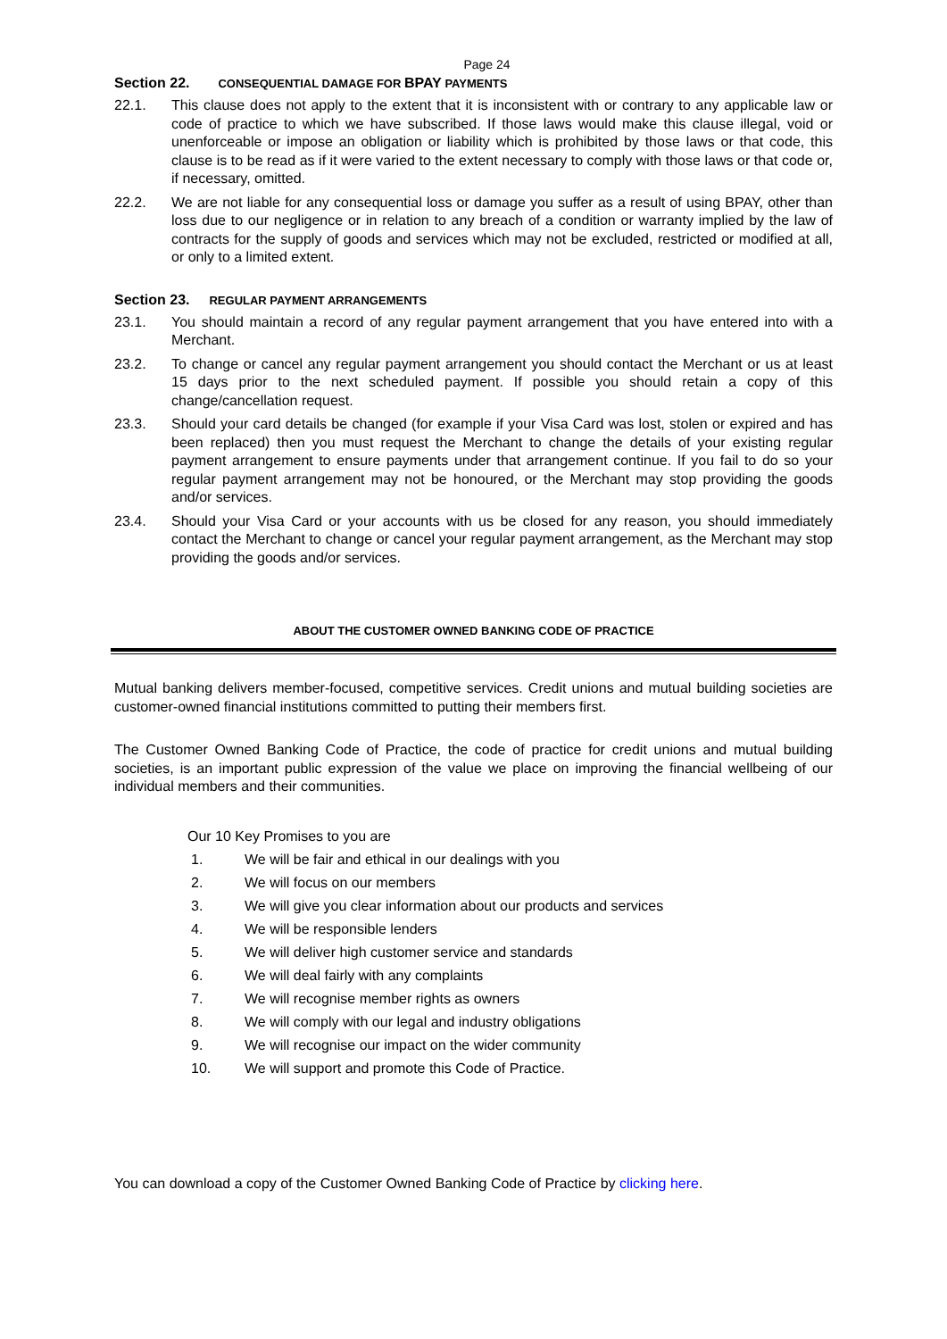Page 24
Section 22. CONSEQUENTIAL DAMAGE FOR BPAY PAYMENTS
22.1. This clause does not apply to the extent that it is inconsistent with or contrary to any applicable law or code of practice to which we have subscribed. If those laws would make this clause illegal, void or unenforceable or impose an obligation or liability which is prohibited by those laws or that code, this clause is to be read as if it were varied to the extent necessary to comply with those laws or that code or, if necessary, omitted.
22.2. We are not liable for any consequential loss or damage you suffer as a result of using BPAY, other than loss due to our negligence or in relation to any breach of a condition or warranty implied by the law of contracts for the supply of goods and services which may not be excluded, restricted or modified at all, or only to a limited extent.
Section 23. REGULAR PAYMENT ARRANGEMENTS
23.1. You should maintain a record of any regular payment arrangement that you have entered into with a Merchant.
23.2. To change or cancel any regular payment arrangement you should contact the Merchant or us at least 15 days prior to the next scheduled payment. If possible you should retain a copy of this change/cancellation request.
23.3. Should your card details be changed (for example if your Visa Card was lost, stolen or expired and has been replaced) then you must request the Merchant to change the details of your existing regular payment arrangement to ensure payments under that arrangement continue. If you fail to do so your regular payment arrangement may not be honoured, or the Merchant may stop providing the goods and/or services.
23.4. Should your Visa Card or your accounts with us be closed for any reason, you should immediately contact the Merchant to change or cancel your regular payment arrangement, as the Merchant may stop providing the goods and/or services.
ABOUT THE CUSTOMER OWNED BANKING CODE OF PRACTICE
Mutual banking delivers member-focused, competitive services. Credit unions and mutual building societies are customer-owned financial institutions committed to putting their members first.
The Customer Owned Banking Code of Practice, the code of practice for credit unions and mutual building societies, is an important public expression of the value we place on improving the financial wellbeing of our individual members and their communities.
Our 10 Key Promises to you are
1. We will be fair and ethical in our dealings with you
2. We will focus on our members
3. We will give you clear information about our products and services
4. We will be responsible lenders
5. We will deliver high customer service and standards
6. We will deal fairly with any complaints
7. We will recognise member rights as owners
8. We will comply with our legal and industry obligations
9. We will recognise our impact on the wider community
10. We will support and promote this Code of Practice.
You can download a copy of the Customer Owned Banking Code of Practice by clicking here.